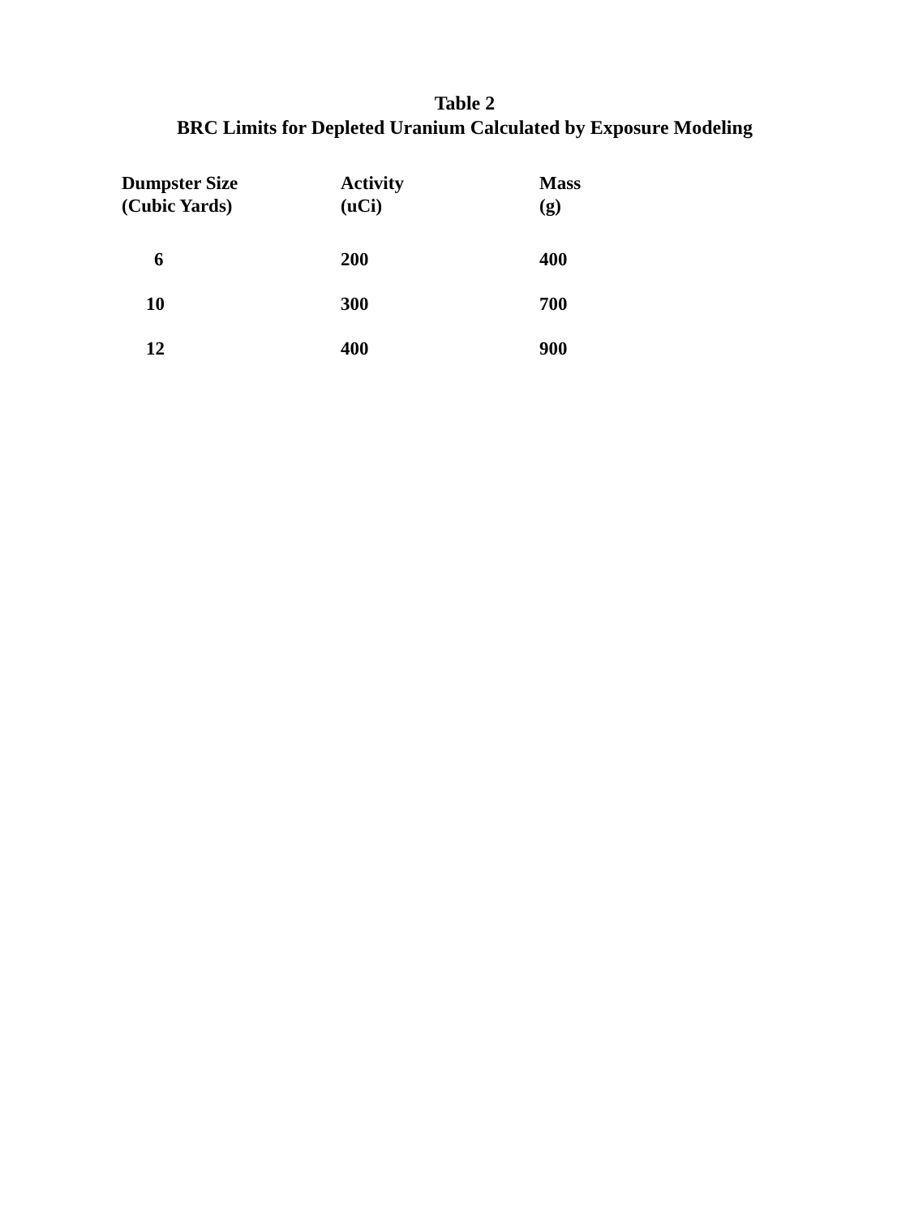Table 2
BRC Limits for Depleted Uranium Calculated by Exposure Modeling
| Dumpster Size (Cubic Yards) | Activity (uCi) | Mass (g) |
| --- | --- | --- |
| 6 | 200 | 400 |
| 10 | 300 | 700 |
| 12 | 400 | 900 |